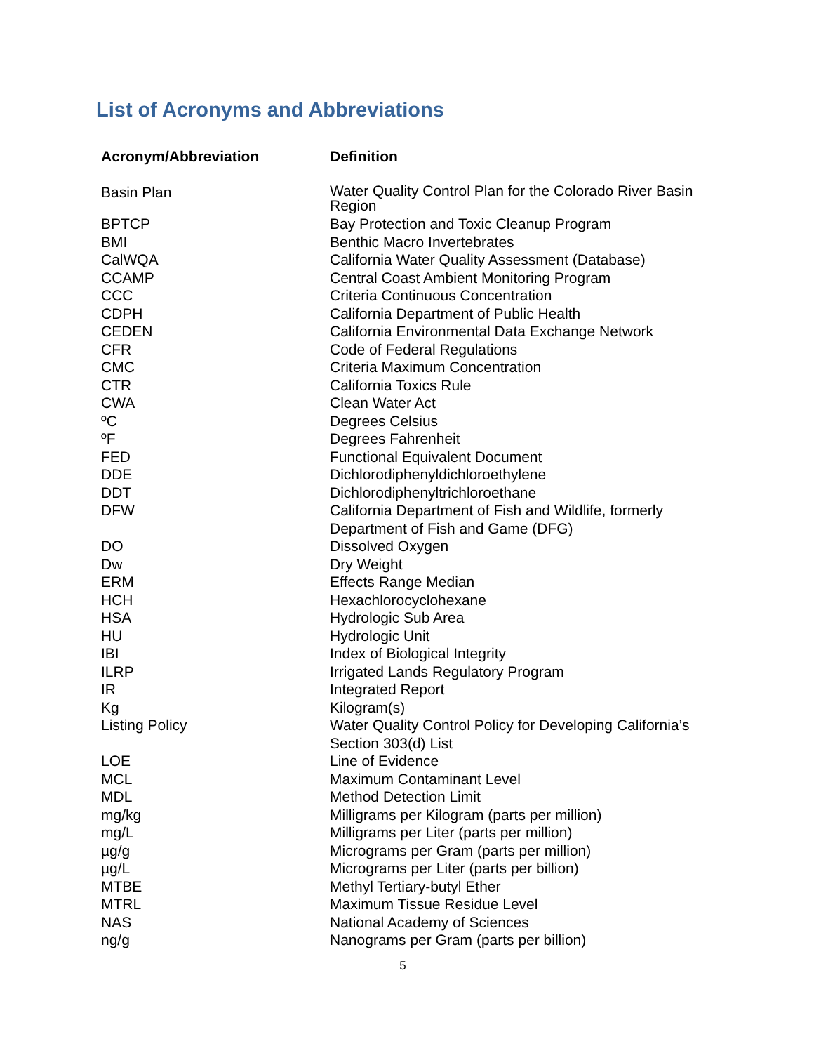List of Acronyms and Abbreviations
| Acronym/Abbreviation | Definition |
| --- | --- |
| Basin Plan | Water Quality Control Plan for the Colorado River Basin Region |
| BPTCP | Bay Protection and Toxic Cleanup Program |
| BMI | Benthic Macro Invertebrates |
| CalWQA | California Water Quality Assessment (Database) |
| CCAMP | Central Coast Ambient Monitoring Program |
| CCC | Criteria Continuous Concentration |
| CDPH | California Department of Public Health |
| CEDEN | California Environmental Data Exchange Network |
| CFR | Code of Federal Regulations |
| CMC | Criteria Maximum Concentration |
| CTR | California Toxics Rule |
| CWA | Clean Water Act |
| ºC | Degrees Celsius |
| ºF | Degrees Fahrenheit |
| FED | Functional Equivalent Document |
| DDE | Dichlorodiphenyldichloroethylene |
| DDT | Dichlorodiphenyltrichloroethane |
| DFW | California Department of Fish and Wildlife, formerly Department of Fish and Game (DFG) |
| DO | Dissolved Oxygen |
| Dw | Dry Weight |
| ERM | Effects Range Median |
| HCH | Hexachlorocyclohexane |
| HSA | Hydrologic Sub Area |
| HU | Hydrologic Unit |
| IBI | Index of Biological Integrity |
| ILRP | Irrigated Lands Regulatory Program |
| IR | Integrated Report |
| Kg | Kilogram(s) |
| Listing Policy | Water Quality Control Policy for Developing California’s Section 303(d) List |
| LOE | Line of Evidence |
| MCL | Maximum Contaminant Level |
| MDL | Method Detection Limit |
| mg/kg | Milligrams per Kilogram (parts per million) |
| mg/L | Milligrams per Liter (parts per million) |
| µg/g | Micrograms per Gram (parts per million) |
| µg/L | Micrograms per Liter (parts per billion) |
| MTBE | Methyl Tertiary-butyl Ether |
| MTRL | Maximum Tissue Residue Level |
| NAS | National Academy of Sciences |
| ng/g | Nanograms per Gram (parts per billion) |
5